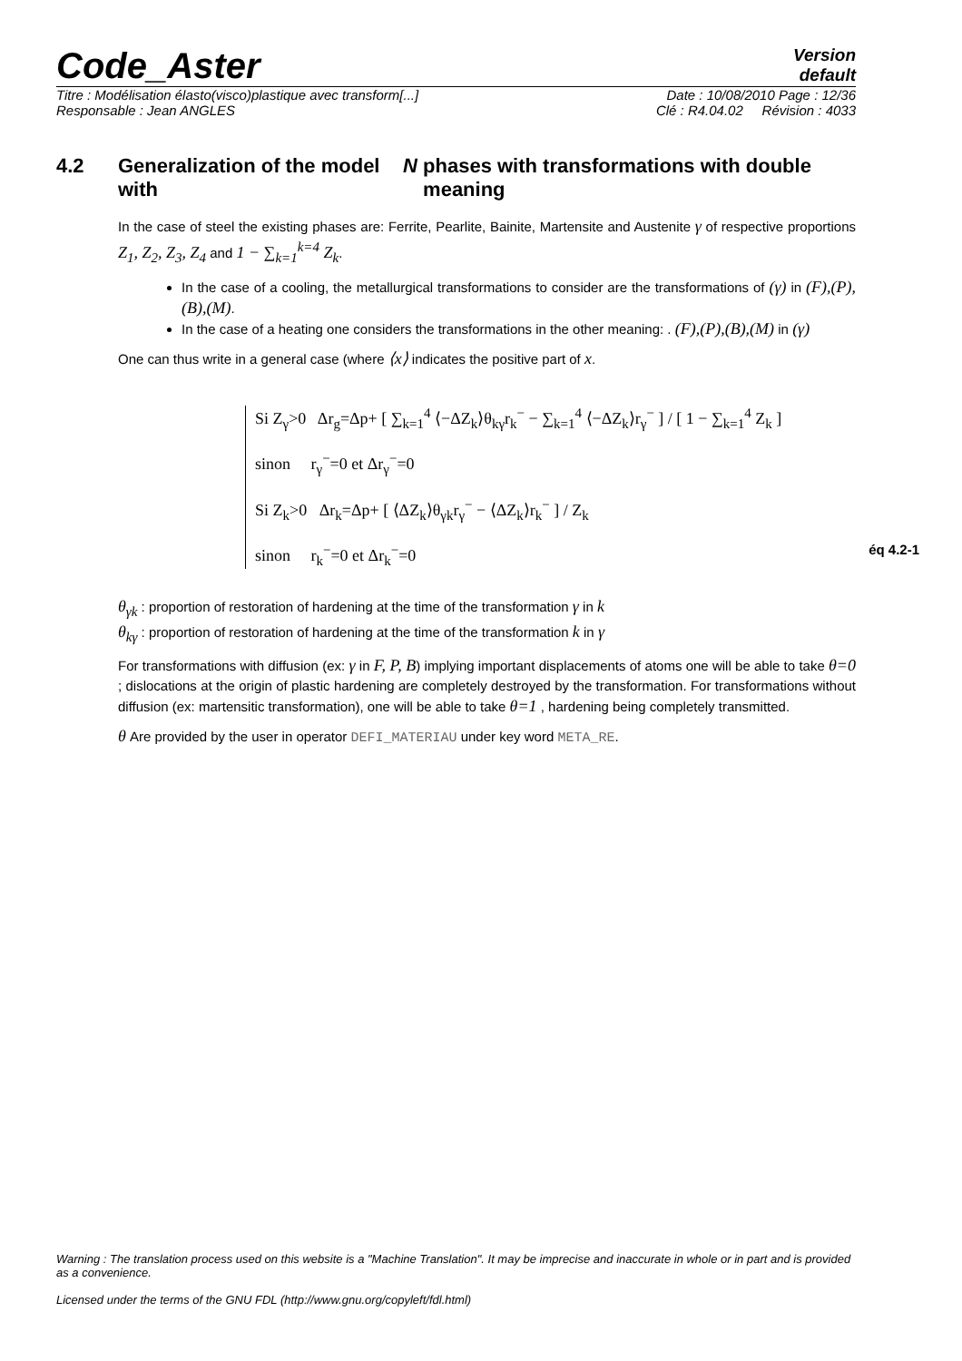Code_Aster
Version
default
Titre : Modélisation élasto(visco)plastique avec transform[...] Date : 10/08/2010 Page : 12/36
Responsable : Jean ANGLES Clé : R4.04.02 Révision : 4033
4.2 Generalization of the model with N phases with transformations with double meaning
In the case of steel the existing phases are: Ferrite, Pearlite, Bainite, Martensite and Austenite γ of respective proportions Z<sub>1</sub>, Z<sub>2</sub>, Z<sub>3</sub>, Z<sub>4</sub> and 1 − ∑<sub>k=1</sub><sup>k=4</sup> Z<sub>k</sub>.
In the case of a cooling, the metallurgical transformations to consider are the transformations of (γ) in (F),(P),(B),(M).
In the case of a heating one considers the transformations in the other meaning: . (F),(P),(B),(M) in (γ)
One can thus write in a general case (where ⟨x⟩ indicates the positive part of x.
Si Z<sub>γ</sub>>0 Δr<sub>g</sub>=Δp+ [ ∑<sub>k=1</sub><sup>4</sup> ⟨−ΔZ<sub>k</sub>⟩θ<sub>kγ</sub>r<sub>k</sub><sup>−</sup> − ∑<sub>k=1</sub><sup>4</sup> ⟨−ΔZ<sub>k</sub>⟩r<sub>γ</sub><sup>−</sup> ] / [ 1 − ∑<sub>k=1</sub><sup>4</sup> Z<sub>k</sub> ]
sinon r<sub>γ</sub><sup>−</sup>=0 et Δr<sub>γ</sub><sup>−</sup>=0
Si Z<sub>k</sub>>0 Δr<sub>k</sub>=Δp+ [ ⟨ΔZ<sub>k</sub>⟩θ<sub>γk</sub>r<sub>γ</sub><sup>−</sup> − ⟨ΔZ<sub>k</sub>⟩r<sub>k</sub><sup>−</sup> ] / Z<sub>k</sub>
sinon r<sub>k</sub><sup>−</sup>=0 et Δr<sub>k</sub><sup>−</sup>=0
éq 4.2-1
θ<sub>γk</sub> : proportion of restoration of hardening at the time of the transformation γ in k
θ<sub>kγ</sub> : proportion of restoration of hardening at the time of the transformation k in γ
For transformations with diffusion (ex: γ in F, P, B) implying important displacements of atoms one will be able to take θ=0 ; dislocations at the origin of plastic hardening are completely destroyed by the transformation. For transformations without diffusion (ex: martensitic transformation), one will be able to take θ=1 , hardening being completely transmitted.
θ Are provided by the user in operator DEFI_MATERIAU under key word META_RE.
Warning : The translation process used on this website is a "Machine Translation". It may be imprecise and inaccurate in whole or in part and is provided as a convenience.
Licensed under the terms of the GNU FDL (http://www.gnu.org/copyleft/fdl.html)